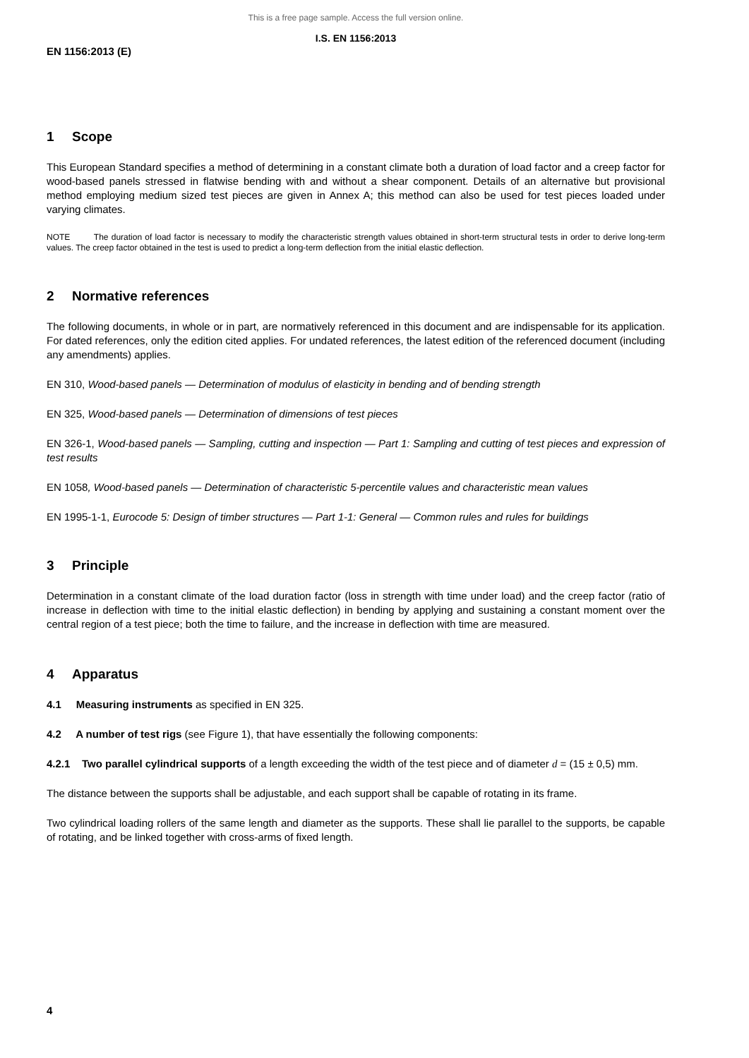This is a free page sample. Access the full version online.
I.S. EN 1156:2013
EN 1156:2013 (E)
1 Scope
This European Standard specifies a method of determining in a constant climate both a duration of load factor and a creep factor for wood-based panels stressed in flatwise bending with and without a shear component. Details of an alternative but provisional method employing medium sized test pieces are given in Annex A; this method can also be used for test pieces loaded under varying climates.
NOTE The duration of load factor is necessary to modify the characteristic strength values obtained in short-term structural tests in order to derive long-term values. The creep factor obtained in the test is used to predict a long-term deflection from the initial elastic deflection.
2 Normative references
The following documents, in whole or in part, are normatively referenced in this document and are indispensable for its application. For dated references, only the edition cited applies. For undated references, the latest edition of the referenced document (including any amendments) applies.
EN 310, Wood-based panels — Determination of modulus of elasticity in bending and of bending strength
EN 325, Wood-based panels — Determination of dimensions of test pieces
EN 326-1, Wood-based panels — Sampling, cutting and inspection — Part 1: Sampling and cutting of test pieces and expression of test results
EN 1058, Wood-based panels — Determination of characteristic 5-percentile values and characteristic mean values
EN 1995-1-1, Eurocode 5: Design of timber structures — Part 1-1: General — Common rules and rules for buildings
3 Principle
Determination in a constant climate of the load duration factor (loss in strength with time under load) and the creep factor (ratio of increase in deflection with time to the initial elastic deflection) in bending by applying and sustaining a constant moment over the central region of a test piece; both the time to failure, and the increase in deflection with time are measured.
4 Apparatus
4.1 Measuring instruments as specified in EN 325.
4.2 A number of test rigs (see Figure 1), that have essentially the following components:
4.2.1 Two parallel cylindrical supports of a length exceeding the width of the test piece and of diameter d = (15 ± 0,5) mm.
The distance between the supports shall be adjustable, and each support shall be capable of rotating in its frame.
Two cylindrical loading rollers of the same length and diameter as the supports. These shall lie parallel to the supports, be capable of rotating, and be linked together with cross-arms of fixed length.
4